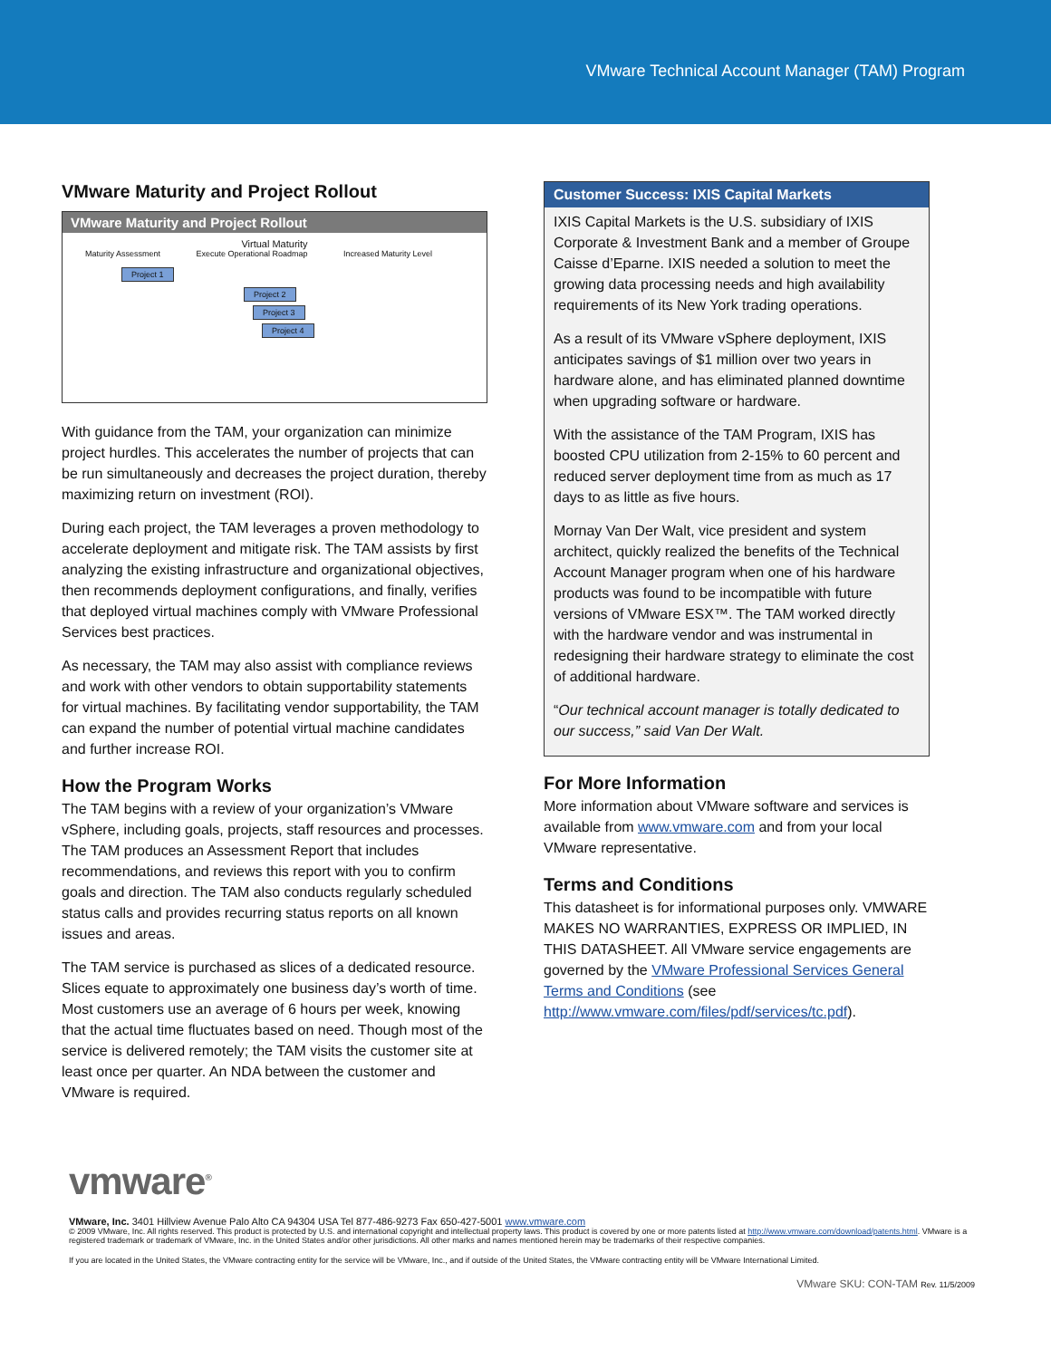VMware Technical Account Manager (TAM) Program
VMware Maturity and Project Rollout
VMware Maturity and Project Rollout
Virtual Maturity
Maturity Assessment Execute Operational Roadmap Increased Maturity Level
Project 1
Project 2
Project 3
Project 4
With guidance from the TAM, your organization can minimize project hurdles. This accelerates the number of projects that can be run simultaneously and decreases the project duration, thereby maximizing return on investment (ROI).
During each project, the TAM leverages a proven methodology to accelerate deployment and mitigate risk. The TAM assists by first analyzing the existing infrastructure and organizational objectives, then recommends deployment configurations, and finally, verifies that deployed virtual machines comply with VMware Professional Services best practices.
As necessary, the TAM may also assist with compliance reviews and work with other vendors to obtain supportability statements for virtual machines. By facilitating vendor supportability, the TAM can expand the number of potential virtual machine candidates and further increase ROI.
How the Program Works
The TAM begins with a review of your organization’s VMware vSphere, including goals, projects, staff resources and processes. The TAM produces an Assessment Report that includes recommendations, and reviews this report with you to confirm goals and direction. The TAM also conducts regularly scheduled status calls and provides recurring status reports on all known issues and areas.
The TAM service is purchased as slices of a dedicated resource. Slices equate to approximately one business day’s worth of time. Most customers use an average of 6 hours per week, knowing that the actual time fluctuates based on need. Though most of the service is delivered remotely; the TAM visits the customer site at least once per quarter. An NDA between the customer and VMware is required.
Customer Success: IXIS Capital Markets
IXIS Capital Markets is the U.S. subsidiary of IXIS Corporate & Investment Bank and a member of Groupe Caisse d’Eparne. IXIS needed a solution to meet the growing data processing needs and high availability requirements of its New York trading operations.
As a result of its VMware vSphere deployment, IXIS anticipates savings of $1 million over two years in hardware alone, and has eliminated planned downtime when upgrading software or hardware.
With the assistance of the TAM Program, IXIS has boosted CPU utilization from 2-15% to 60 percent and reduced server deployment time from as much as 17 days to as little as five hours.
Mornay Van Der Walt, vice president and system architect, quickly realized the benefits of the Technical Account Manager program when one of his hardware products was found to be incompatible with future versions of VMware ESX™. The TAM worked directly with the hardware vendor and was instrumental in redesigning their hardware strategy to eliminate the cost of additional hardware.
“Our technical account manager is totally dedicated to our success,” said Van Der Walt.
For More Information
More information about VMware software and services is available from www.vmware.com and from your local VMware representative.
Terms and Conditions
This datasheet is for informational purposes only. VMWARE MAKES NO WARRANTIES, EXPRESS OR IMPLIED, IN THIS DATASHEET. All VMware service engagements are governed by the VMware Professional Services General Terms and Conditions (see http://www.vmware.com/files/pdf/services/tc.pdf).
vmware<sup>®</sup>
VMware, Inc. 3401 Hillview Avenue Palo Alto CA 94304 USA Tel 877-486-9273 Fax 650-427-5001 www.vmware.com
© 2009 VMware, Inc. All rights reserved. This product is protected by U.S. and international copyright and intellectual property laws. This product is covered by one or more patents listed at http://www.vmware.com/download/patents.html. VMware is a registered trademark or trademark of VMware, Inc. in the United States and/or other jurisdictions. All other marks and names mentioned herein may be trademarks of their respective companies.
If you are located in the United States, the VMware contracting entity for the service will be VMware, Inc., and if outside of the United States, the VMware contracting entity will be VMware International Limited.
VMware SKU: CON-TAM Rev. 11/5/2009